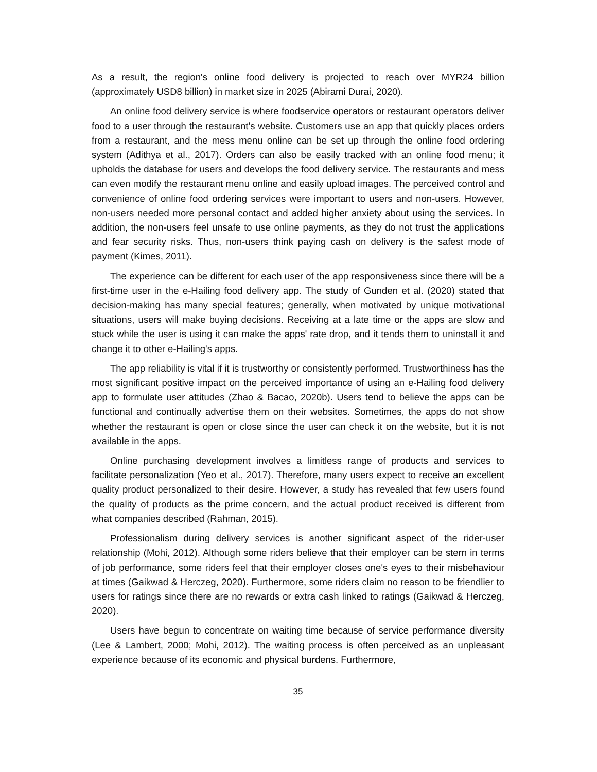As a result, the region's online food delivery is projected to reach over MYR24 billion (approximately USD8 billion) in market size in 2025 (Abirami Durai, 2020).
An online food delivery service is where foodservice operators or restaurant operators deliver food to a user through the restaurant’s website. Customers use an app that quickly places orders from a restaurant, and the mess menu online can be set up through the online food ordering system (Adithya et al., 2017). Orders can also be easily tracked with an online food menu; it upholds the database for users and develops the food delivery service. The restaurants and mess can even modify the restaurant menu online and easily upload images. The perceived control and convenience of online food ordering services were important to users and non-users. However, non-users needed more personal contact and added higher anxiety about using the services. In addition, the non-users feel unsafe to use online payments, as they do not trust the applications and fear security risks. Thus, non-users think paying cash on delivery is the safest mode of payment (Kimes, 2011).
The experience can be different for each user of the app responsiveness since there will be a first-time user in the e-Hailing food delivery app. The study of Gunden et al. (2020) stated that decision-making has many special features; generally, when motivated by unique motivational situations, users will make buying decisions. Receiving at a late time or the apps are slow and stuck while the user is using it can make the apps' rate drop, and it tends them to uninstall it and change it to other e-Hailing's apps.
The app reliability is vital if it is trustworthy or consistently performed. Trustworthiness has the most significant positive impact on the perceived importance of using an e-Hailing food delivery app to formulate user attitudes (Zhao & Bacao, 2020b). Users tend to believe the apps can be functional and continually advertise them on their websites. Sometimes, the apps do not show whether the restaurant is open or close since the user can check it on the website, but it is not available in the apps.
Online purchasing development involves a limitless range of products and services to facilitate personalization (Yeo et al., 2017). Therefore, many users expect to receive an excellent quality product personalized to their desire. However, a study has revealed that few users found the quality of products as the prime concern, and the actual product received is different from what companies described (Rahman, 2015).
Professionalism during delivery services is another significant aspect of the rider-user relationship (Mohi, 2012). Although some riders believe that their employer can be stern in terms of job performance, some riders feel that their employer closes one's eyes to their misbehaviour at times (Gaikwad & Herczeg, 2020). Furthermore, some riders claim no reason to be friendlier to users for ratings since there are no rewards or extra cash linked to ratings (Gaikwad & Herczeg, 2020).
Users have begun to concentrate on waiting time because of service performance diversity (Lee & Lambert, 2000; Mohi, 2012). The waiting process is often perceived as an unpleasant experience because of its economic and physical burdens. Furthermore,
35